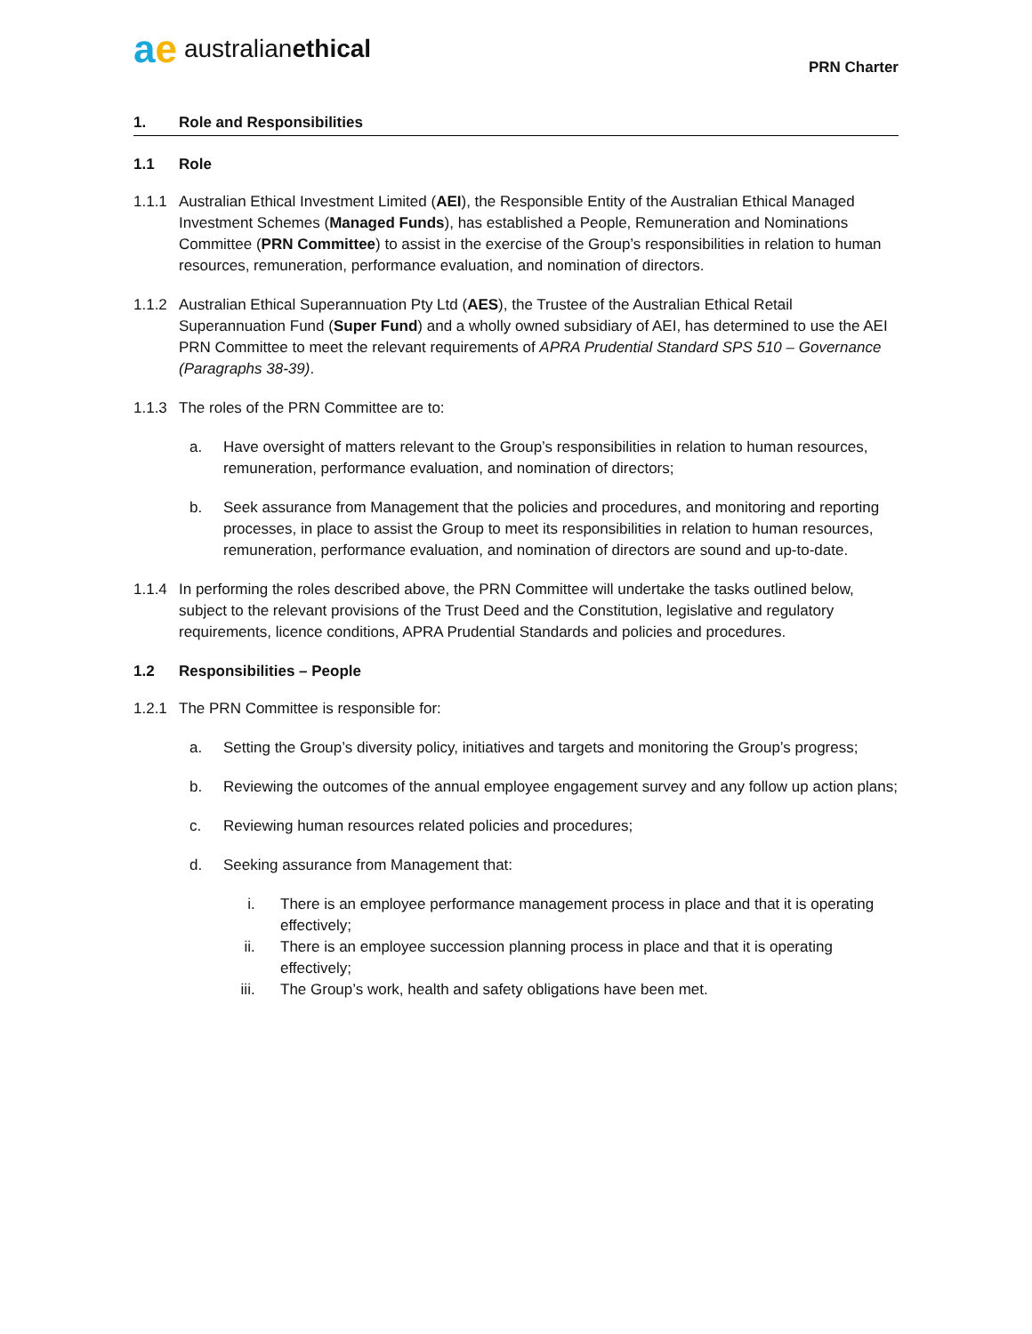ae australian ethical
PRN Charter
1. Role and Responsibilities
1.1 Role
1.1.1 Australian Ethical Investment Limited (AEI), the Responsible Entity of the Australian Ethical Managed Investment Schemes (Managed Funds), has established a People, Remuneration and Nominations Committee (PRN Committee) to assist in the exercise of the Group’s responsibilities in relation to human resources, remuneration, performance evaluation, and nomination of directors.
1.1.2 Australian Ethical Superannuation Pty Ltd (AES), the Trustee of the Australian Ethical Retail Superannuation Fund (Super Fund) and a wholly owned subsidiary of AEI, has determined to use the AEI PRN Committee to meet the relevant requirements of APRA Prudential Standard SPS 510 – Governance (Paragraphs 38-39).
1.1.3 The roles of the PRN Committee are to:
a. Have oversight of matters relevant to the Group’s responsibilities in relation to human resources, remuneration, performance evaluation, and nomination of directors;
b. Seek assurance from Management that the policies and procedures, and monitoring and reporting processes, in place to assist the Group to meet its responsibilities in relation to human resources, remuneration, performance evaluation, and nomination of directors are sound and up-to-date.
1.1.4 In performing the roles described above, the PRN Committee will undertake the tasks outlined below, subject to the relevant provisions of the Trust Deed and the Constitution, legislative and regulatory requirements, licence conditions, APRA Prudential Standards and policies and procedures.
1.2 Responsibilities – People
1.2.1 The PRN Committee is responsible for:
a. Setting the Group’s diversity policy, initiatives and targets and monitoring the Group’s progress;
b. Reviewing the outcomes of the annual employee engagement survey and any follow up action plans;
c. Reviewing human resources related policies and procedures;
d. Seeking assurance from Management that:
i. There is an employee performance management process in place and that it is operating effectively;
ii. There is an employee succession planning process in place and that it is operating effectively;
iii. The Group’s work, health and safety obligations have been met.